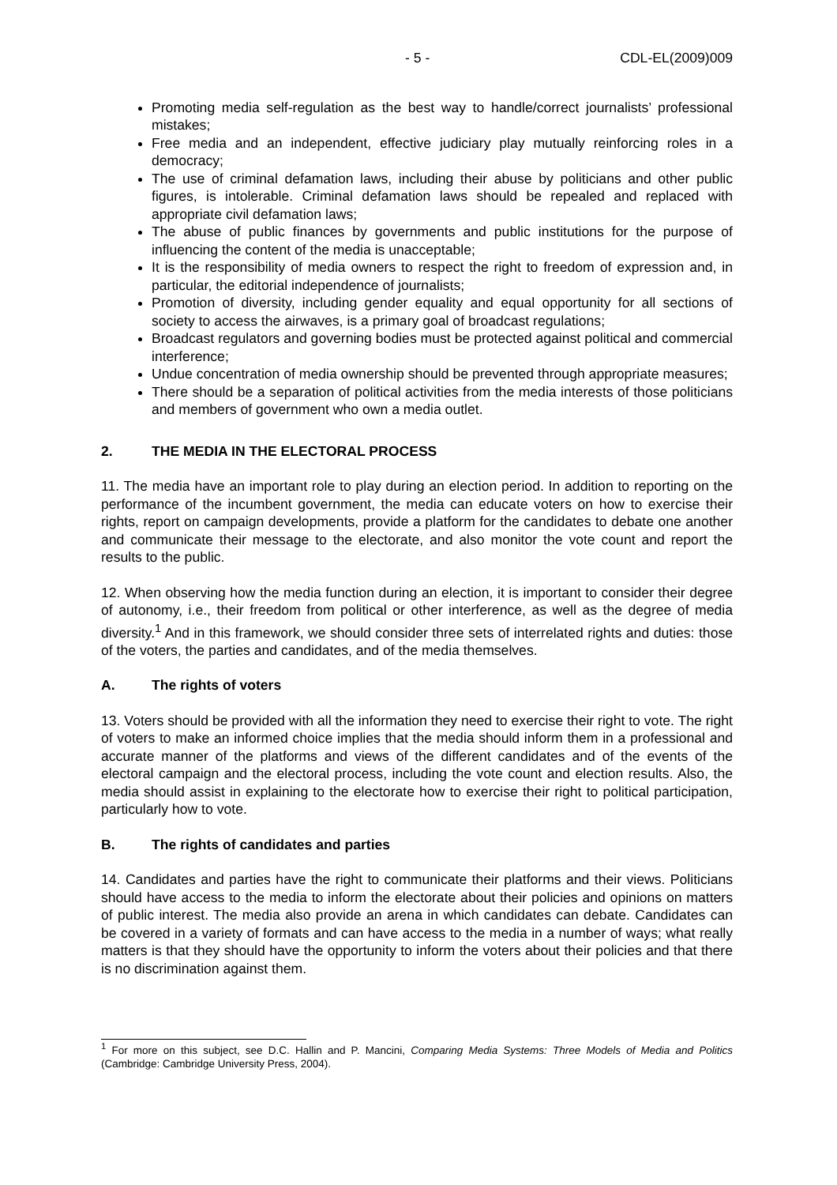- 5 - CDL-EL(2009)009
Promoting media self-regulation as the best way to handle/correct journalists’ professional mistakes;
Free media and an independent, effective judiciary play mutually reinforcing roles in a democracy;
The use of criminal defamation laws, including their abuse by politicians and other public figures, is intolerable. Criminal defamation laws should be repealed and replaced with appropriate civil defamation laws;
The abuse of public finances by governments and public institutions for the purpose of influencing the content of the media is unacceptable;
It is the responsibility of media owners to respect the right to freedom of expression and, in particular, the editorial independence of journalists;
Promotion of diversity, including gender equality and equal opportunity for all sections of society to access the airwaves, is a primary goal of broadcast regulations;
Broadcast regulators and governing bodies must be protected against political and commercial interference;
Undue concentration of media ownership should be prevented through appropriate measures;
There should be a separation of political activities from the media interests of those politicians and members of government who own a media outlet.
2. THE MEDIA IN THE ELECTORAL PROCESS
11. The media have an important role to play during an election period. In addition to reporting on the performance of the incumbent government, the media can educate voters on how to exercise their rights, report on campaign developments, provide a platform for the candidates to debate one another and communicate their message to the electorate, and also monitor the vote count and report the results to the public.
12. When observing how the media function during an election, it is important to consider their degree of autonomy, i.e., their freedom from political or other interference, as well as the degree of media diversity.<sup>1</sup> And in this framework, we should consider three sets of interrelated rights and duties: those of the voters, the parties and candidates, and of the media themselves.
A. The rights of voters
13. Voters should be provided with all the information they need to exercise their right to vote. The right of voters to make an informed choice implies that the media should inform them in a professional and accurate manner of the platforms and views of the different candidates and of the events of the electoral campaign and the electoral process, including the vote count and election results. Also, the media should assist in explaining to the electorate how to exercise their right to political participation, particularly how to vote.
B. The rights of candidates and parties
14. Candidates and parties have the right to communicate their platforms and their views. Politicians should have access to the media to inform the electorate about their policies and opinions on matters of public interest. The media also provide an arena in which candidates can debate. Candidates can be covered in a variety of formats and can have access to the media in a number of ways; what really matters is that they should have the opportunity to inform the voters about their policies and that there is no discrimination against them.
<sup>1</sup> For more on this subject, see D.C. Hallin and P. Mancini, Comparing Media Systems: Three Models of Media and Politics (Cambridge: Cambridge University Press, 2004).